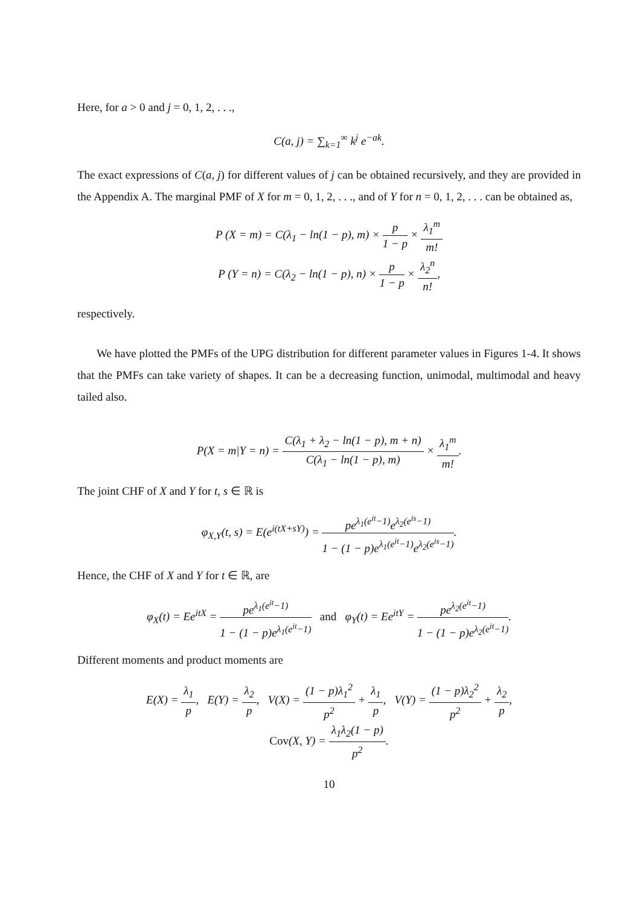Here, for a > 0 and j = 0, 1, 2, . . .,
C(a, j) = ∑<sub>k=1</sub><sup>∞</sup> k<sup>j</sup> e<sup>−ak</sup>.
The exact expressions of C(a, j) for different values of j can be obtained recursively, and they are provided in the Appendix A. The marginal PMF of X for m = 0, 1, 2, . . ., and of Y for n = 0, 1, 2, . . . can be obtained as,
P (X = m) = C(λ<sub>1</sub> − ln(1 − p), m) × p 1 − p × λ<sub>1</sub><sup>m</sup> m!
P (Y = n) = C(λ<sub>2</sub> − ln(1 − p), n) × p 1 − p × λ<sub>2</sub><sup>n</sup> n!,
respectively.
We have plotted the PMFs of the UPG distribution for different parameter values in Figures 1-4. It shows that the PMFs can take variety of shapes. It can be a decreasing function, unimodal, multimodal and heavy tailed also.
P(X = m|Y = n) = C(λ<sub>1</sub> + λ<sub>2</sub> − ln(1 − p), m + n) C(λ<sub>1</sub> − ln(1 − p), m) × λ<sub>1</sub><sup>m</sup> m!.
The joint CHF of X and Y for t, s ∈ ℝ is
φ<sub>X,Y</sub>(t, s) = E(e<sup>i(tX+sY)</sup>) = pe<sup>λ<sub>1</sub>(e<sup>it</sup>−1)</sup>e<sup>λ<sub>2</sub>(e<sup>is</sup>−1)</sup> 1 − (1 − p)e<sup>λ<sub>1</sub>(e<sup>it</sup>−1)</sup>e<sup>λ<sub>2</sub>(e<sup>is</sup>−1)</sup>.
Hence, the CHF of X and Y for t ∈ ℝ, are
φ<sub>X</sub>(t) = Ee<sup>itX</sup> = pe<sup>λ<sub>1</sub>(e<sup>it</sup>−1)</sup> 1 − (1 − p)e<sup>λ<sub>1</sub>(e<sup>it</sup>−1)</sup> and φ<sub>Y</sub>(t) = Ee<sup>itY</sup> = pe<sup>λ<sub>2</sub>(e<sup>it</sup>−1)</sup> 1 − (1 − p)e<sup>λ<sub>2</sub>(e<sup>it</sup>−1)</sup>.
Different moments and product moments are
E(X) = λ<sub>1</sub> p, E(Y) = λ<sub>2</sub> p, V(X) = (1 − p)λ<sub>1</sub><sup>2</sup> p<sup>2</sup> + λ<sub>1</sub> p, V(Y) = (1 − p)λ<sub>2</sub><sup>2</sup> p<sup>2</sup> + λ<sub>2</sub> p,
Cov(X, Y) = λ<sub>1</sub>λ<sub>2</sub>(1 − p) p<sup>2</sup>.
10